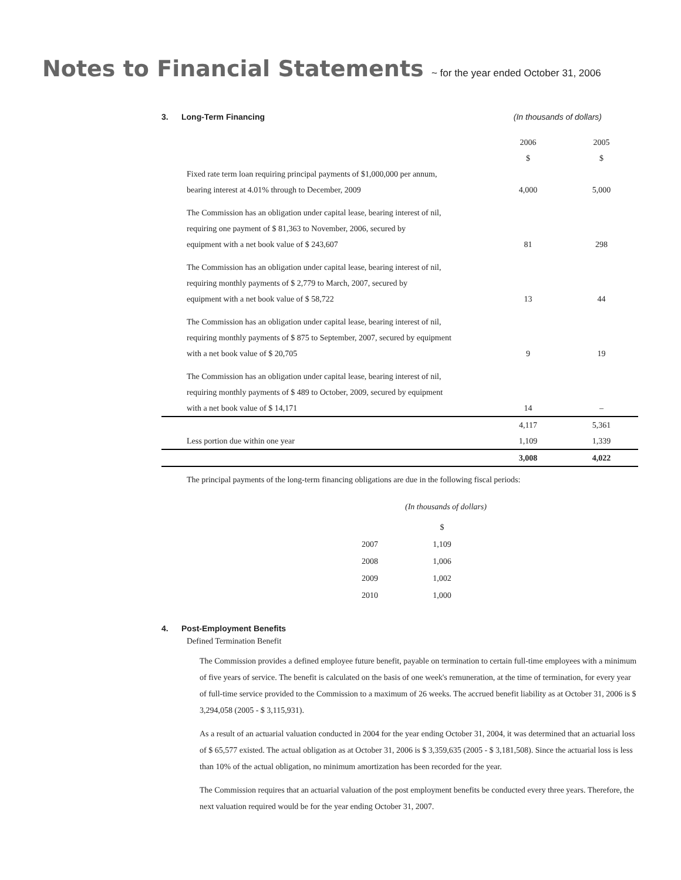Notes to Financial Statements ~ for the year ended October 31, 2006
3. Long-Term Financing (In thousands of dollars)
| | 2006 | 2005 |
| | $ | $ |
| Fixed rate term loan requiring principal payments of $1,000,000 per annum, bearing interest at 4.01% through to December, 2009 | 4,000 | 5,000 |
| The Commission has an obligation under capital lease, bearing interest of nil, requiring one payment of $ 81,363 to November, 2006, secured by equipment with a net book value of $ 243,607 | 81 | 298 |
| The Commission has an obligation under capital lease, bearing interest of nil, requiring monthly payments of $ 2,779 to March, 2007, secured by equipment with a net book value of $ 58,722 | 13 | 44 |
| The Commission has an obligation under capital lease, bearing interest of nil, requiring monthly payments of $ 875 to September, 2007, secured by equipment with a net book value of $ 20,705 | 9 | 19 |
| The Commission has an obligation under capital lease, bearing interest of nil, requiring monthly payments of $ 489 to October, 2009, secured by equipment with a net book value of $ 14,171 | 14 | – |
| | 4,117 | 5,361 |
| Less portion due within one year | 1,109 | 1,339 |
| | 3,008 | 4,022 |
The principal payments of the long-term financing obligations are due in the following fiscal periods:
(In thousands of dollars)
| | $ |
| 2007 | 1,109 |
| 2008 | 1,006 |
| 2009 | 1,002 |
| 2010 | 1,000 |
4. Post-Employment Benefits
Defined Termination Benefit
The Commission provides a defined employee future benefit, payable on termination to certain full-time employees with a minimum of five years of service. The benefit is calculated on the basis of one week's remuneration, at the time of termination, for every year of full-time service provided to the Commission to a maximum of 26 weeks. The accrued benefit liability as at October 31, 2006 is $ 3,294,058 (2005 - $ 3,115,931).
As a result of an actuarial valuation conducted in 2004 for the year ending October 31, 2004, it was determined that an actuarial loss of $ 65,577 existed. The actual obligation as at October 31, 2006 is $ 3,359,635 (2005 - $ 3,181,508). Since the actuarial loss is less than 10% of the actual obligation, no minimum amortization has been recorded for the year.
The Commission requires that an actuarial valuation of the post employment benefits be conducted every three years. Therefore, the next valuation required would be for the year ending October 31, 2007.